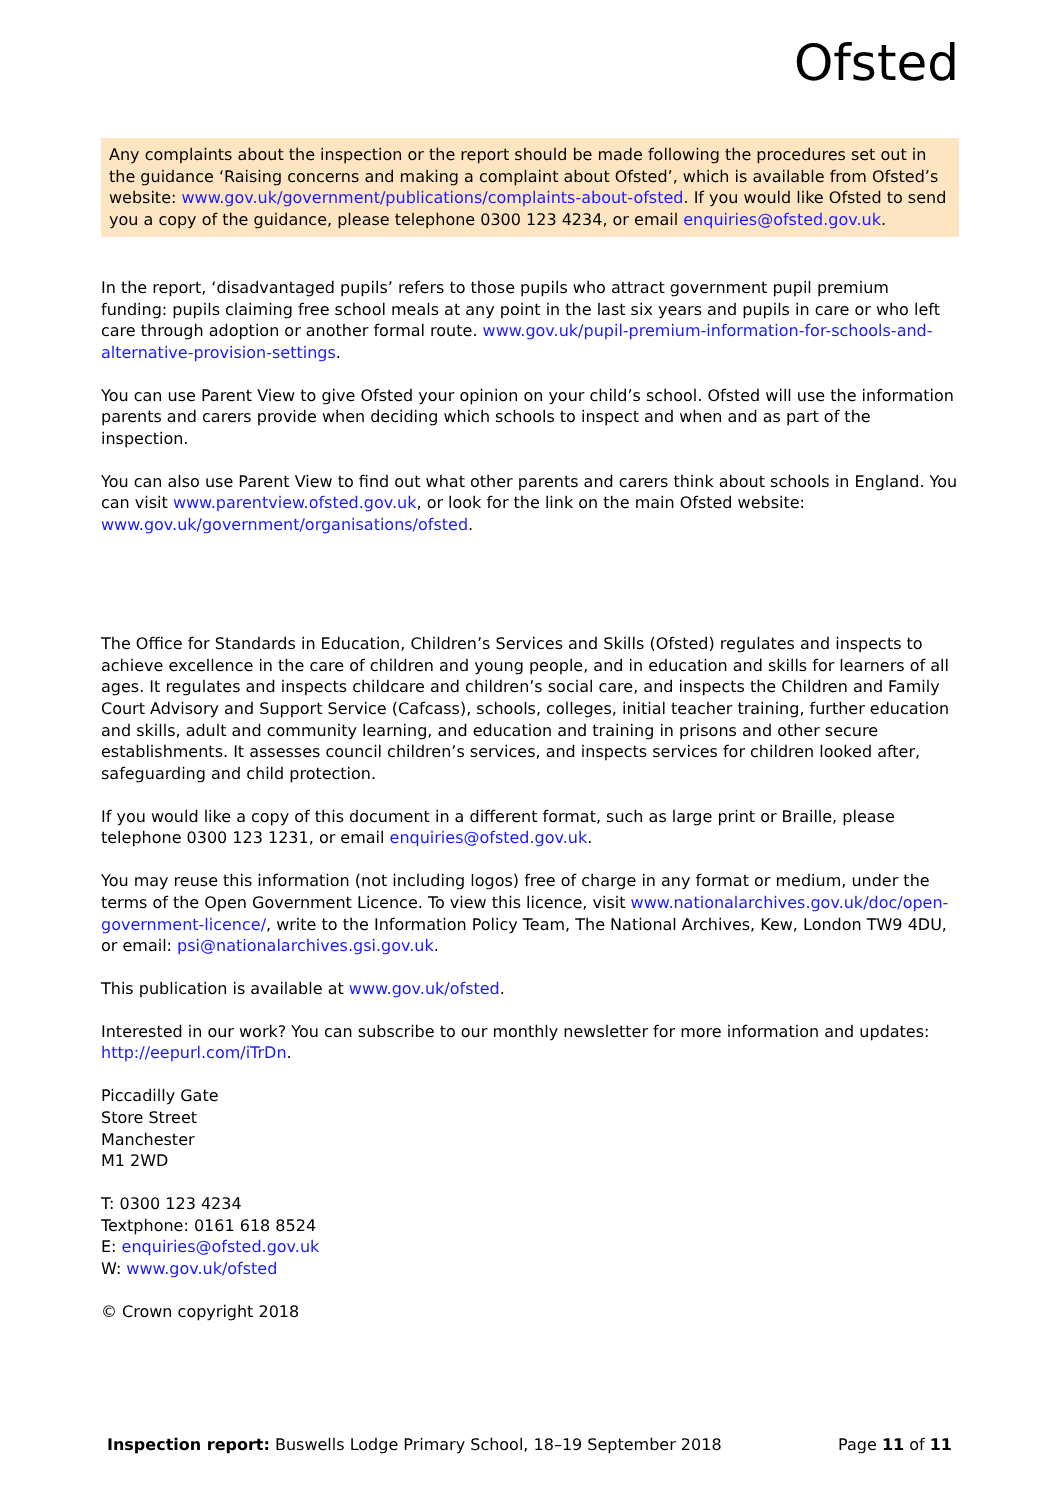Ofsted
Any complaints about the inspection or the report should be made following the procedures set out in the guidance ‘Raising concerns and making a complaint about Ofsted’, which is available from Ofsted’s website: www.gov.uk/government/publications/complaints-about-ofsted. If you would like Ofsted to send you a copy of the guidance, please telephone 0300 123 4234, or email enquiries@ofsted.gov.uk.
In the report, ‘disadvantaged pupils’ refers to those pupils who attract government pupil premium funding: pupils claiming free school meals at any point in the last six years and pupils in care or who left care through adoption or another formal route. www.gov.uk/pupil-premium-information-for-schools-and-alternative-provision-settings.
You can use Parent View to give Ofsted your opinion on your child’s school. Ofsted will use the information parents and carers provide when deciding which schools to inspect and when and as part of the inspection.
You can also use Parent View to find out what other parents and carers think about schools in England. You can visit www.parentview.ofsted.gov.uk, or look for the link on the main Ofsted website: www.gov.uk/government/organisations/ofsted.
The Office for Standards in Education, Children’s Services and Skills (Ofsted) regulates and inspects to achieve excellence in the care of children and young people, and in education and skills for learners of all ages. It regulates and inspects childcare and children’s social care, and inspects the Children and Family Court Advisory and Support Service (Cafcass), schools, colleges, initial teacher training, further education and skills, adult and community learning, and education and training in prisons and other secure establishments. It assesses council children’s services, and inspects services for children looked after, safeguarding and child protection.
If you would like a copy of this document in a different format, such as large print or Braille, please telephone 0300 123 1231, or email enquiries@ofsted.gov.uk.
You may reuse this information (not including logos) free of charge in any format or medium, under the terms of the Open Government Licence. To view this licence, visit www.nationalarchives.gov.uk/doc/open-government-licence/, write to the Information Policy Team, The National Archives, Kew, London TW9 4DU, or email: psi@nationalarchives.gsi.gov.uk.
This publication is available at www.gov.uk/ofsted.
Interested in our work? You can subscribe to our monthly newsletter for more information and updates: http://eepurl.com/iTrDn.
Piccadilly Gate
Store Street
Manchester
M1 2WD
T: 0300 123 4234
Textphone: 0161 618 8524
E: enquiries@ofsted.gov.uk
W: www.gov.uk/ofsted
© Crown copyright 2018
Inspection report: Buswells Lodge Primary School, 18–19 September 2018 Page 11 of 11